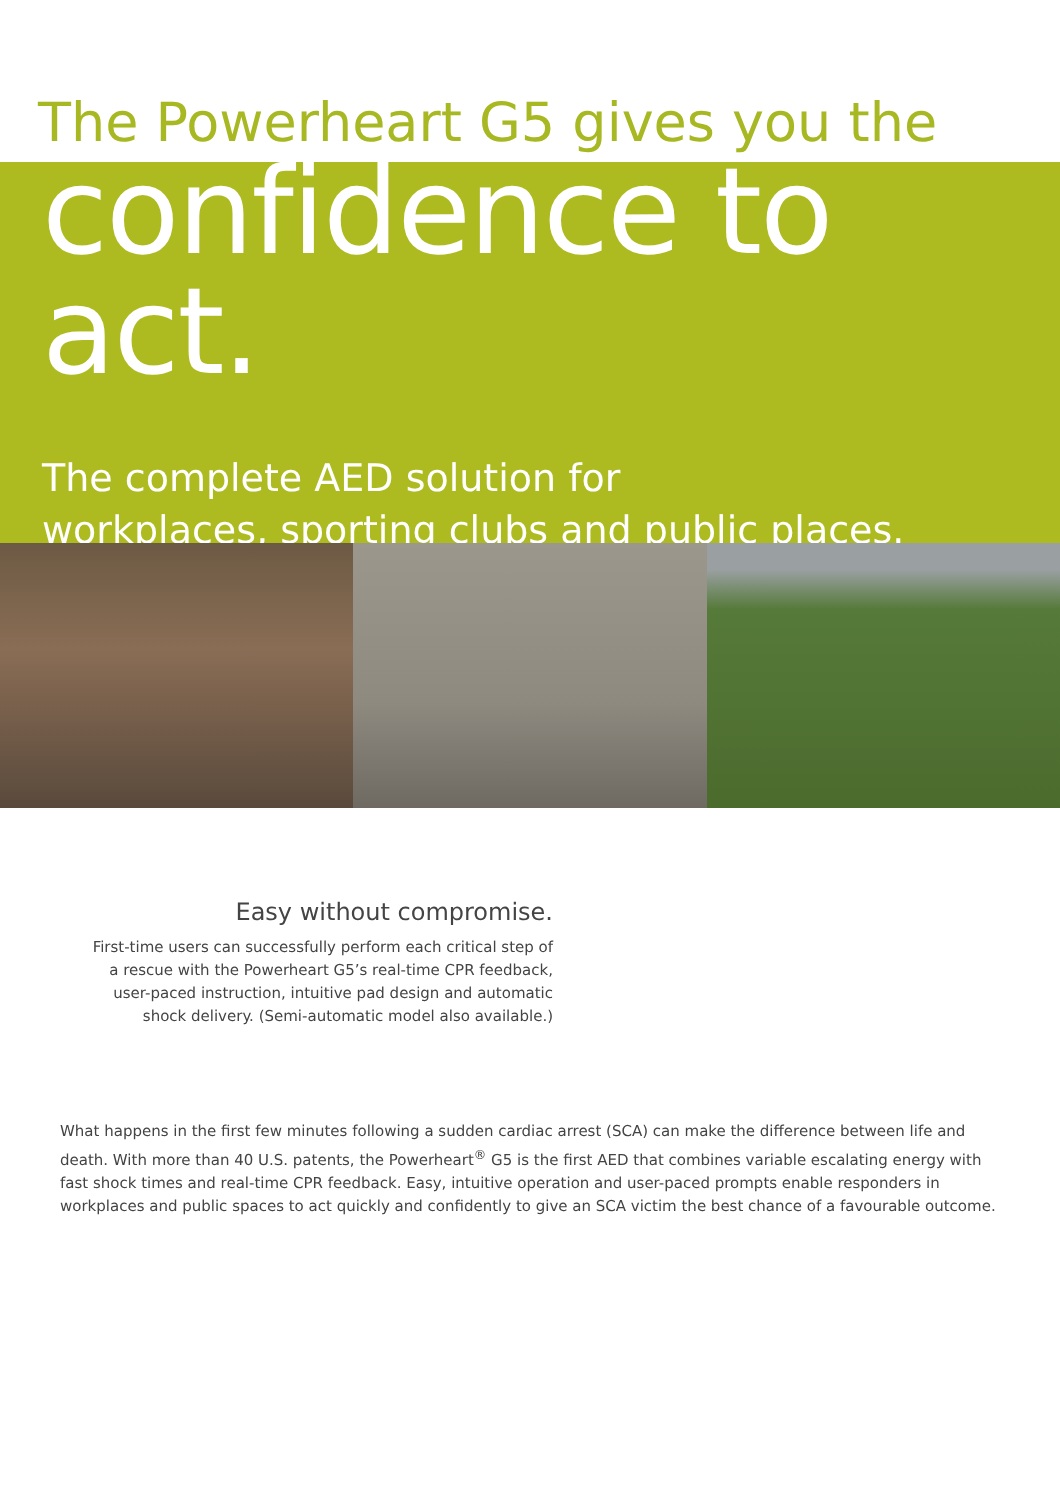The Powerheart G5 gives you the
confidence to act.
The complete AED solution for
workplaces, sporting clubs and public places.
Easy without compromise.
First-time users can successfully perform each critical step of
a rescue with the Powerheart G5’s real-time CPR feedback,
user-paced instruction, intuitive pad design and automatic
shock delivery. (Semi-automatic model also available.)
What happens in the first few minutes following a sudden cardiac arrest (SCA) can make the difference between life and death. With more than 40 U.S. patents, the Powerheart<sup>®</sup> G5 is the first AED that combines variable escalating energy with fast shock times and real-time CPR feedback. Easy, intuitive operation and user-paced prompts enable responders in workplaces and public spaces to act quickly and confidently to give an SCA victim the best chance of a favourable outcome.